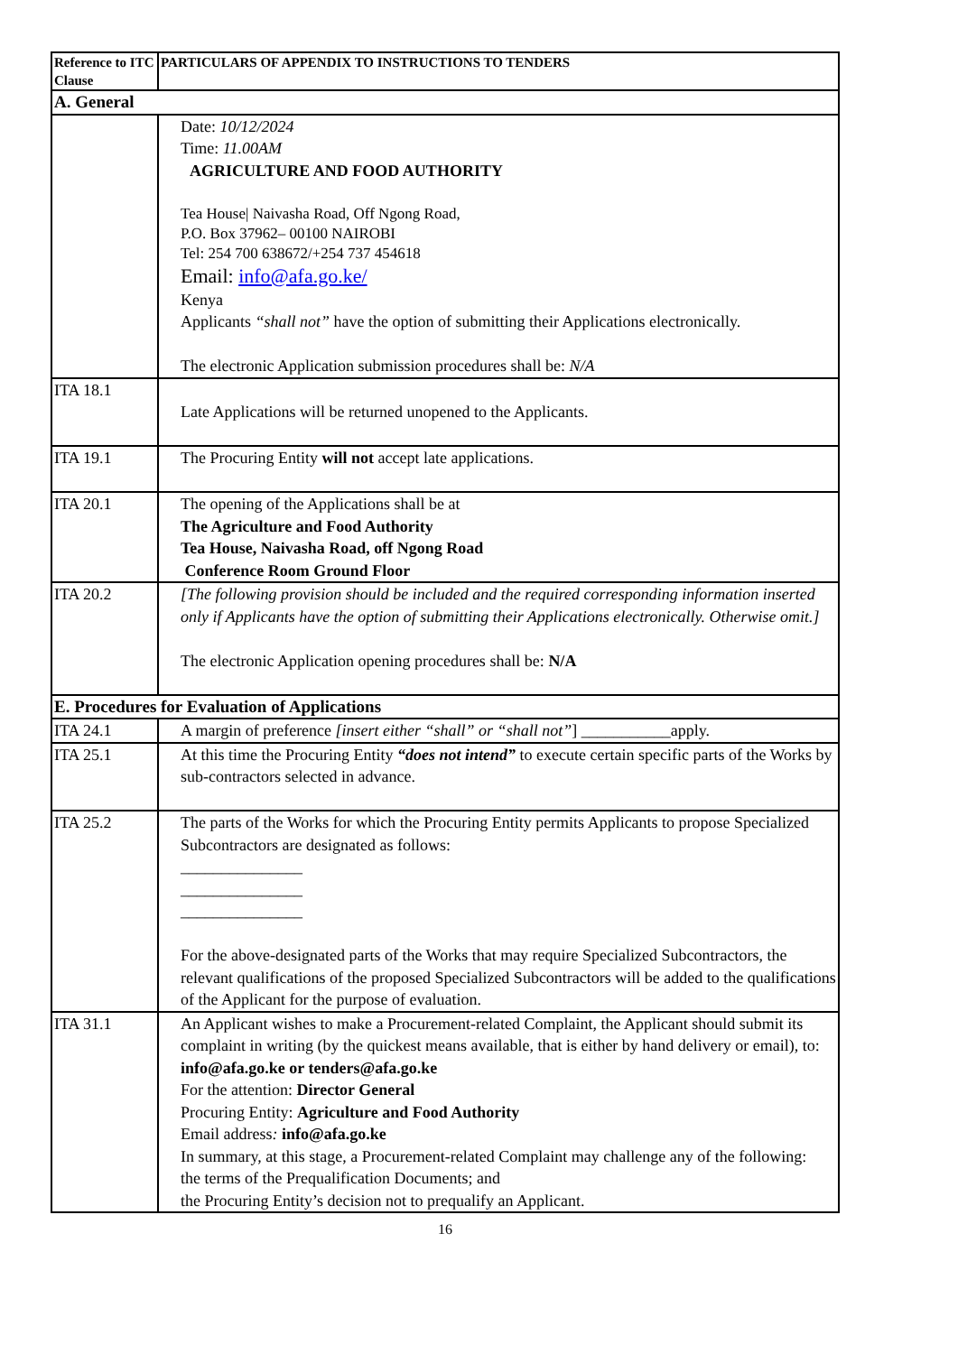| Reference to ITC Clause | PARTICULARS OF APPENDIX TO INSTRUCTIONS TO TENDERS |
| --- | --- |
| A. General | |
| | Date: 10/12/2024 Time: 11.00AM AGRICULTURE AND FOOD AUTHORITY Tea House/ Naivasha Road, Off Ngong Road, P.O. Box 37962– 00100 NAIROBI Tel: 254 700 638672/+254 737 454618 Email: info@afa.go.ke/ Kenya Applicants “shall not” have the option of submitting their Applications electronically. The electronic Application submission procedures shall be: N/A |
| ITA 18.1 | Late Applications will be returned unopened to the Applicants. |
| ITA 19.1 | The Procuring Entity will not accept late applications. |
| ITA 20.1 | The opening of the Applications shall be at The Agriculture and Food Authority Tea House, Naivasha Road, off Ngong Road Conference Room Ground Floor |
| ITA 20.2 | [The following provision should be included and the required corresponding information inserted only if Applicants have the option of submitting their Applications electronically. Otherwise omit.] The electronic Application opening procedures shall be: N/A |
| E. Procedures for Evaluation of Applications | |
| ITA 24.1 | A margin of preference [insert either “shall” or “shall not” ] ___________apply. |
| ITA 25.1 | At this time the Procuring Entity “does not intend” to execute certain specific parts of the Works by sub-contractors selected in advance. |
| ITA 25.2 | The parts of the Works for which the Procuring Entity permits Applicants to propose Specialized Subcontractors are designated as follows: _______________ _______________ _______________ For the above-designated parts of the Works that may require Specialized Subcontractors, the relevant qualifications of the proposed Specialized Subcontractors will be added to the qualifications of the Applicant for the purpose of evaluation. |
| ITA 31.1 | An Applicant wishes to make a Procurement-related Complaint, the Applicant should submit its complaint in writing (by the quickest means available, that is either by hand delivery or email), to: info@afa.go.ke or tenders@afa.go.ke For the attention: Director General Procuring Entity: Agriculture and Food Authority Email address : info@afa.go.ke In summary, at this stage, a Procurement-related Complaint may challenge any of the following: the terms of the Prequalification Documents; and the Procuring Entity’s decision not to prequalify an Applicant. |
16